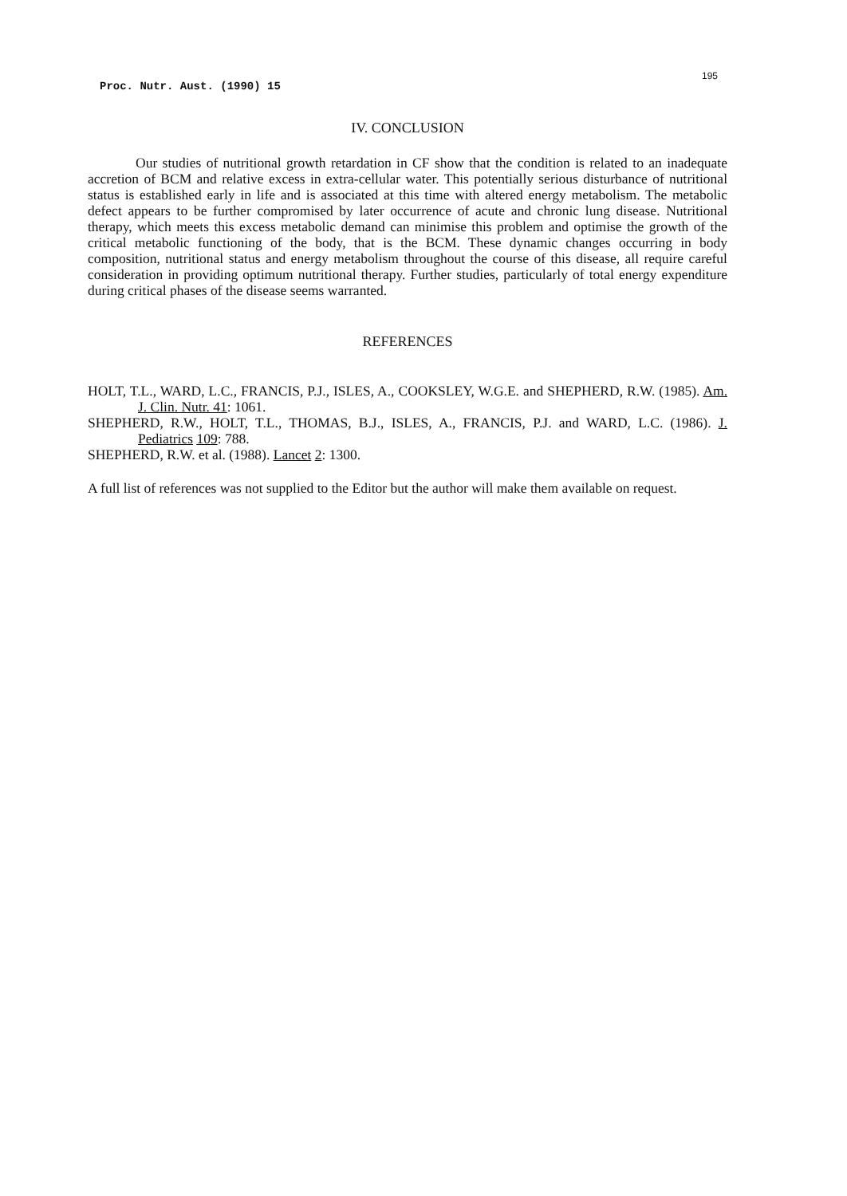Proc. Nutr. Aust. (1990) 15
195
IV. CONCLUSION
Our studies of nutritional growth retardation in CF show that the condition is related to an inadequate accretion of BCM and relative excess in extra-cellular water. This potentially serious disturbance of nutritional status is established early in life and is associated at this time with altered energy metabolism. The metabolic defect appears to be further compromised by later occurrence of acute and chronic lung disease. Nutritional therapy, which meets this excess metabolic demand can minimise this problem and optimise the growth of the critical metabolic functioning of the body, that is the BCM. These dynamic changes occurring in body composition, nutritional status and energy metabolism throughout the course of this disease, all require careful consideration in providing optimum nutritional therapy. Further studies, particularly of total energy expenditure during critical phases of the disease seems warranted.
REFERENCES
HOLT, T.L., WARD, L.C., FRANCIS, P.J., ISLES, A., COOKSLEY, W.G.E. and SHEPHERD, R.W. (1985). Am. J. Clin. Nutr. 41: 1061.
SHEPHERD, R.W., HOLT, T.L., THOMAS, B.J., ISLES, A., FRANCIS, P.J. and WARD, L.C. (1986). J. Pediatrics 109: 788.
SHEPHERD, R.W. et al. (1988). Lancet 2: 1300.
A full list of references was not supplied to the Editor but the author will make them available on request.